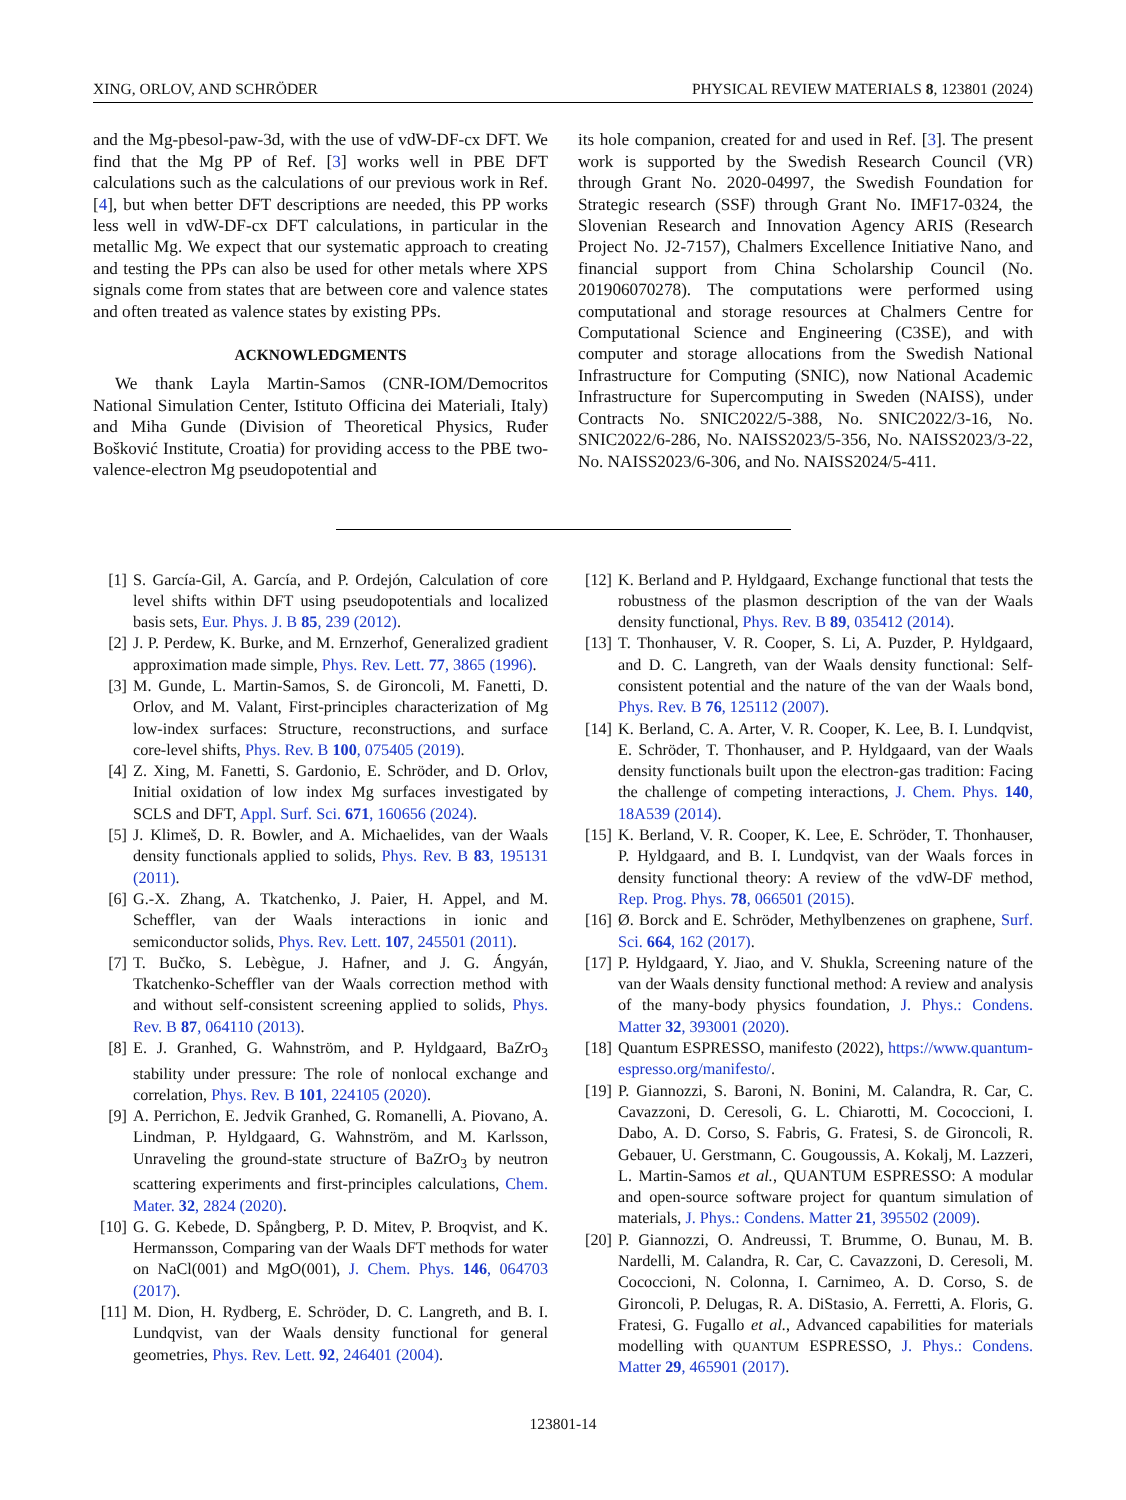XING, ORLOV, AND SCHRÖDER PHYSICAL REVIEW MATERIALS 8, 123801 (2024)
and the Mg-pbesol-paw-3d, with the use of vdW-DF-cx DFT. We find that the Mg PP of Ref. [3] works well in PBE DFT calculations such as the calculations of our previous work in Ref. [4], but when better DFT descriptions are needed, this PP works less well in vdW-DF-cx DFT calculations, in particular in the metallic Mg. We expect that our systematic approach to creating and testing the PPs can also be used for other metals where XPS signals come from states that are between core and valence states and often treated as valence states by existing PPs.
ACKNOWLEDGMENTS
We thank Layla Martin-Samos (CNR-IOM/Democritos National Simulation Center, Istituto Officina dei Materiali, Italy) and Miha Gunde (Division of Theoretical Physics, Ruđer Bošković Institute, Croatia) for providing access to the PBE two-valence-electron Mg pseudopotential and
its hole companion, created for and used in Ref. [3]. The present work is supported by the Swedish Research Council (VR) through Grant No. 2020-04997, the Swedish Foundation for Strategic research (SSF) through Grant No. IMF17-0324, the Slovenian Research and Innovation Agency ARIS (Research Project No. J2-7157), Chalmers Excellence Initiative Nano, and financial support from China Scholarship Council (No. 201906070278). The computations were performed using computational and storage resources at Chalmers Centre for Computational Science and Engineering (C3SE), and with computer and storage allocations from the Swedish National Infrastructure for Computing (SNIC), now National Academic Infrastructure for Supercomputing in Sweden (NAISS), under Contracts No. SNIC2022/5-388, No. SNIC2022/3-16, No. SNIC2022/6-286, No. NAISS2023/5-356, No. NAISS2023/3-22, No. NAISS2023/6-306, and No. NAISS2024/5-411.
[1] S. García-Gil, A. García, and P. Ordejón, Calculation of core level shifts within DFT using pseudopotentials and localized basis sets, Eur. Phys. J. B 85, 239 (2012).
[2] J. P. Perdew, K. Burke, and M. Ernzerhof, Generalized gradient approximation made simple, Phys. Rev. Lett. 77, 3865 (1996).
[3] M. Gunde, L. Martin-Samos, S. de Gironcoli, M. Fanetti, D. Orlov, and M. Valant, First-principles characterization of Mg low-index surfaces: Structure, reconstructions, and surface core-level shifts, Phys. Rev. B 100, 075405 (2019).
[4] Z. Xing, M. Fanetti, S. Gardonio, E. Schröder, and D. Orlov, Initial oxidation of low index Mg surfaces investigated by SCLS and DFT, Appl. Surf. Sci. 671, 160656 (2024).
[5] J. Klimeš, D. R. Bowler, and A. Michaelides, van der Waals density functionals applied to solids, Phys. Rev. B 83, 195131 (2011).
[6] G.-X. Zhang, A. Tkatchenko, J. Paier, H. Appel, and M. Scheffler, van der Waals interactions in ionic and semiconductor solids, Phys. Rev. Lett. 107, 245501 (2011).
[7] T. Bučko, S. Lebègue, J. Hafner, and J. G. Ángyán, Tkatchenko-Scheffler van der Waals correction method with and without self-consistent screening applied to solids, Phys. Rev. B 87, 064110 (2013).
[8] E. J. Granhed, G. Wahnström, and P. Hyldgaard, BaZrO<sub>3</sub> stability under pressure: The role of nonlocal exchange and correlation, Phys. Rev. B 101, 224105 (2020).
[9] A. Perrichon, E. Jedvik Granhed, G. Romanelli, A. Piovano, A. Lindman, P. Hyldgaard, G. Wahnström, and M. Karlsson, Unraveling the ground-state structure of BaZrO<sub>3</sub> by neutron scattering experiments and first-principles calculations, Chem. Mater. 32, 2824 (2020).
[10] G. G. Kebede, D. Spångberg, P. D. Mitev, P. Broqvist, and K. Hermansson, Comparing van der Waals DFT methods for water on NaCl(001) and MgO(001), J. Chem. Phys. 146, 064703 (2017).
[11] M. Dion, H. Rydberg, E. Schröder, D. C. Langreth, and B. I. Lundqvist, van der Waals density functional for general geometries, Phys. Rev. Lett. 92, 246401 (2004).
[12] K. Berland and P. Hyldgaard, Exchange functional that tests the robustness of the plasmon description of the van der Waals density functional, Phys. Rev. B 89, 035412 (2014).
[13] T. Thonhauser, V. R. Cooper, S. Li, A. Puzder, P. Hyldgaard, and D. C. Langreth, van der Waals density functional: Self-consistent potential and the nature of the van der Waals bond, Phys. Rev. B 76, 125112 (2007).
[14] K. Berland, C. A. Arter, V. R. Cooper, K. Lee, B. I. Lundqvist, E. Schröder, T. Thonhauser, and P. Hyldgaard, van der Waals density functionals built upon the electron-gas tradition: Facing the challenge of competing interactions, J. Chem. Phys. 140, 18A539 (2014).
[15] K. Berland, V. R. Cooper, K. Lee, E. Schröder, T. Thonhauser, P. Hyldgaard, and B. I. Lundqvist, van der Waals forces in density functional theory: A review of the vdW-DF method, Rep. Prog. Phys. 78, 066501 (2015).
[16] Ø. Borck and E. Schröder, Methylbenzenes on graphene, Surf. Sci. 664, 162 (2017).
[17] P. Hyldgaard, Y. Jiao, and V. Shukla, Screening nature of the van der Waals density functional method: A review and analysis of the many-body physics foundation, J. Phys.: Condens. Matter 32, 393001 (2020).
[18] Quantum ESPRESSO, manifesto (2022), https://www.quantum-espresso.org/manifesto/.
[19] P. Giannozzi, S. Baroni, N. Bonini, M. Calandra, R. Car, C. Cavazzoni, D. Ceresoli, G. L. Chiarotti, M. Cococcioni, I. Dabo, A. D. Corso, S. Fabris, G. Fratesi, S. de Gironcoli, R. Gebauer, U. Gerstmann, C. Gougoussis, A. Kokalj, M. Lazzeri, L. Martin-Samos et al., QUANTUM ESPRESSO: A modular and open-source software project for quantum simulation of materials, J. Phys.: Condens. Matter 21, 395502 (2009).
[20] P. Giannozzi, O. Andreussi, T. Brumme, O. Bunau, M. B. Nardelli, M. Calandra, R. Car, C. Cavazzoni, D. Ceresoli, M. Cococcioni, N. Colonna, I. Carnimeo, A. D. Corso, S. de Gironcoli, P. Delugas, R. A. DiStasio, A. Ferretti, A. Floris, G. Fratesi, G. Fugallo et al., Advanced capabilities for materials modelling with QUANTUM ESPRESSO, J. Phys.: Condens. Matter 29, 465901 (2017).
123801-14